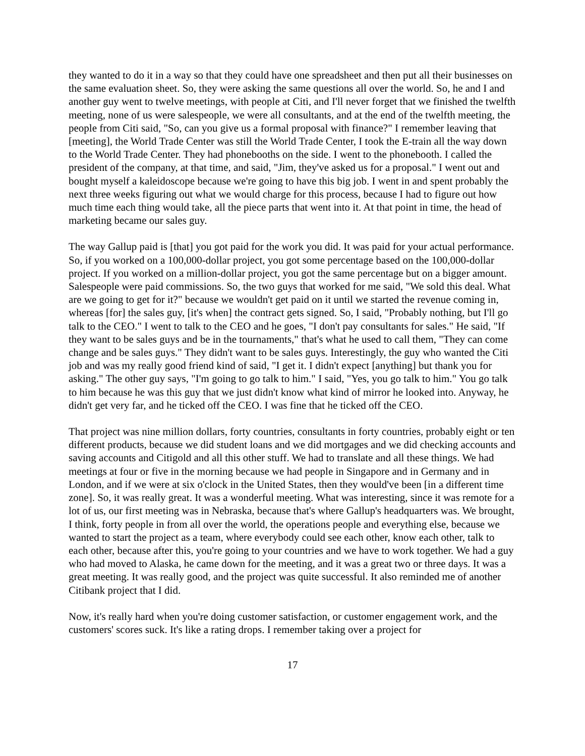they wanted to do it in a way so that they could have one spreadsheet and then put all their businesses on the same evaluation sheet. So, they were asking the same questions all over the world. So, he and I and another guy went to twelve meetings, with people at Citi, and I'll never forget that we finished the twelfth meeting, none of us were salespeople, we were all consultants, and at the end of the twelfth meeting, the people from Citi said, "So, can you give us a formal proposal with finance?" I remember leaving that [meeting], the World Trade Center was still the World Trade Center, I took the E-train all the way down to the World Trade Center. They had phonebooths on the side. I went to the phonebooth. I called the president of the company, at that time, and said, "Jim, they've asked us for a proposal." I went out and bought myself a kaleidoscope because we're going to have this big job. I went in and spent probably the next three weeks figuring out what we would charge for this process, because I had to figure out how much time each thing would take, all the piece parts that went into it. At that point in time, the head of marketing became our sales guy.
The way Gallup paid is [that] you got paid for the work you did. It was paid for your actual performance. So, if you worked on a 100,000-dollar project, you got some percentage based on the 100,000-dollar project. If you worked on a million-dollar project, you got the same percentage but on a bigger amount. Salespeople were paid commissions. So, the two guys that worked for me said, "We sold this deal. What are we going to get for it?" because we wouldn't get paid on it until we started the revenue coming in, whereas [for] the sales guy, [it's when] the contract gets signed. So, I said, "Probably nothing, but I'll go talk to the CEO." I went to talk to the CEO and he goes, "I don't pay consultants for sales." He said, "If they want to be sales guys and be in the tournaments," that's what he used to call them, "They can come change and be sales guys." They didn't want to be sales guys. Interestingly, the guy who wanted the Citi job and was my really good friend kind of said, "I get it. I didn't expect [anything] but thank you for asking." The other guy says, "I'm going to go talk to him." I said, "Yes, you go talk to him." You go talk to him because he was this guy that we just didn't know what kind of mirror he looked into. Anyway, he didn't get very far, and he ticked off the CEO. I was fine that he ticked off the CEO.
That project was nine million dollars, forty countries, consultants in forty countries, probably eight or ten different products, because we did student loans and we did mortgages and we did checking accounts and saving accounts and Citigold and all this other stuff. We had to translate and all these things. We had meetings at four or five in the morning because we had people in Singapore and in Germany and in London, and if we were at six o'clock in the United States, then they would've been [in a different time zone]. So, it was really great. It was a wonderful meeting. What was interesting, since it was remote for a lot of us, our first meeting was in Nebraska, because that's where Gallup's headquarters was. We brought, I think, forty people in from all over the world, the operations people and everything else, because we wanted to start the project as a team, where everybody could see each other, know each other, talk to each other, because after this, you're going to your countries and we have to work together. We had a guy who had moved to Alaska, he came down for the meeting, and it was a great two or three days. It was a great meeting. It was really good, and the project was quite successful. It also reminded me of another Citibank project that I did.
Now, it's really hard when you're doing customer satisfaction, or customer engagement work, and the customers' scores suck. It's like a rating drops. I remember taking over a project for
17